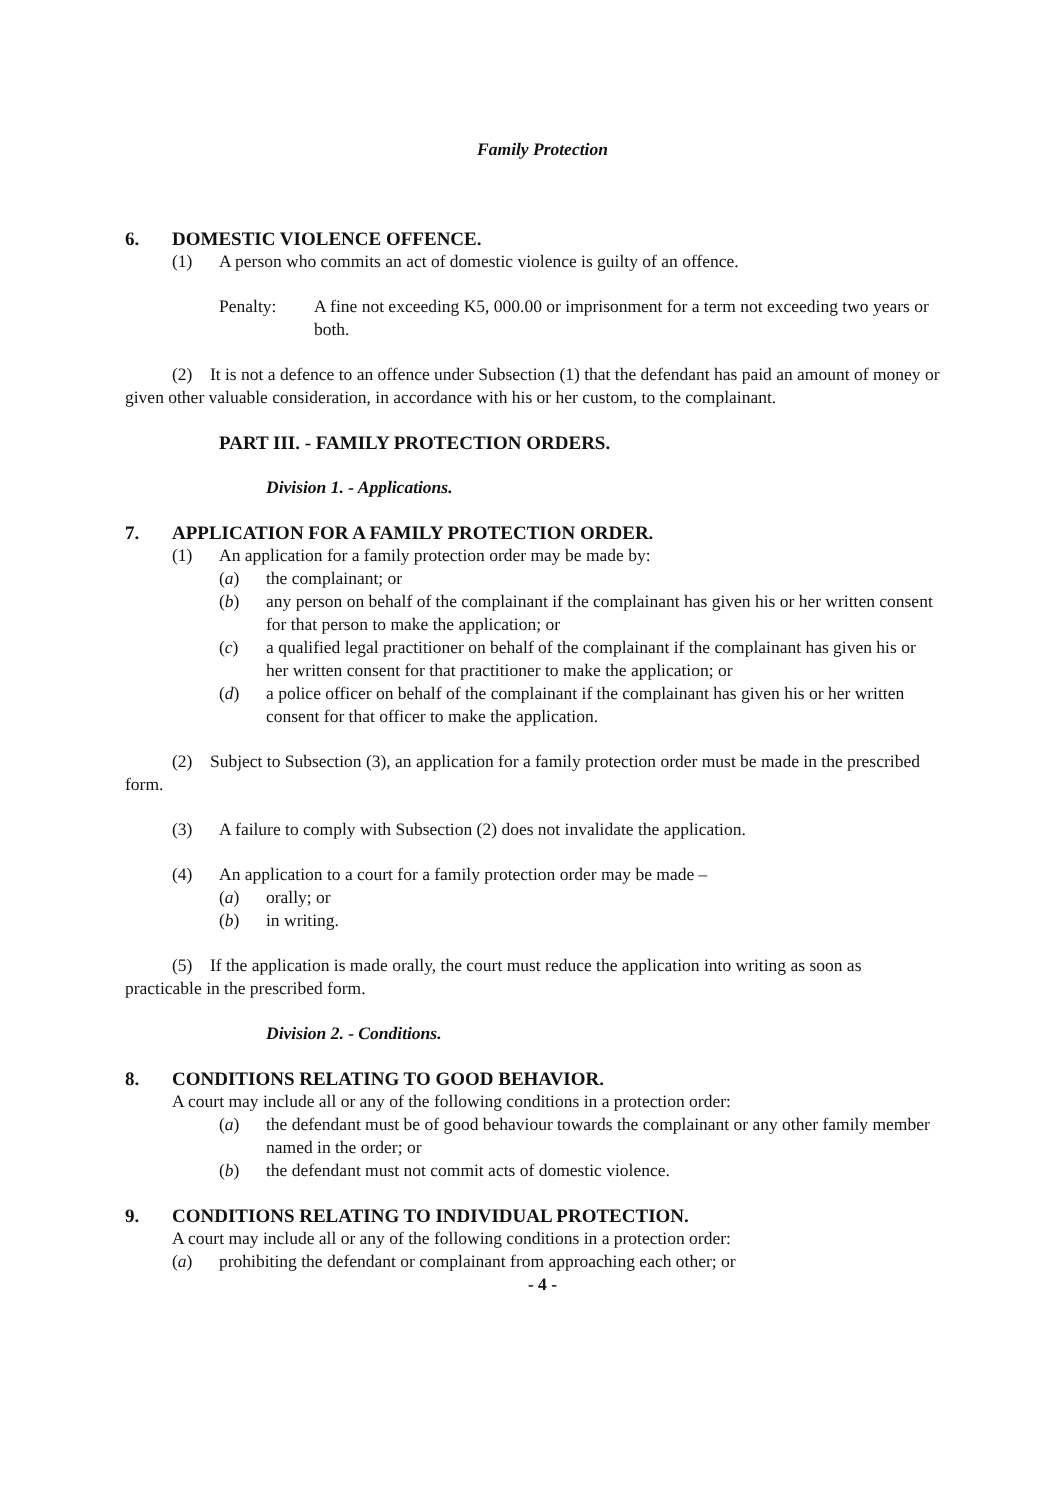Family Protection
6. DOMESTIC VIOLENCE OFFENCE.
(1) A person who commits an act of domestic violence is guilty of an offence.
Penalty: A fine not exceeding K5, 000.00 or imprisonment for a term not exceeding two years or both.
(2) It is not a defence to an offence under Subsection (1) that the defendant has paid an amount of money or given other valuable consideration, in accordance with his or her custom, to the complainant.
PART III. - FAMILY PROTECTION ORDERS.
Division 1. - Applications.
7. APPLICATION FOR A FAMILY PROTECTION ORDER.
(1) An application for a family protection order may be made by:
(a) the complainant; or
(b) any person on behalf of the complainant if the complainant has given his or her written consent for that person to make the application; or
(c) a qualified legal practitioner on behalf of the complainant if the complainant has given his or her written consent for that practitioner to make the application; or
(d) a police officer on behalf of the complainant if the complainant has given his or her written consent for that officer to make the application.
(2) Subject to Subsection (3), an application for a family protection order must be made in the prescribed form.
(3) A failure to comply with Subsection (2) does not invalidate the application.
(4) An application to a court for a family protection order may be made –
(a) orally; or
(b) in writing.
(5) If the application is made orally, the court must reduce the application into writing as soon as practicable in the prescribed form.
Division 2. - Conditions.
8. CONDITIONS RELATING TO GOOD BEHAVIOR.
A court may include all or any of the following conditions in a protection order:
(a) the defendant must be of good behaviour towards the complainant or any other family member named in the order; or
(b) the defendant must not commit acts of domestic violence.
9. CONDITIONS RELATING TO INDIVIDUAL PROTECTION.
A court may include all or any of the following conditions in a protection order:
(a) prohibiting the defendant or complainant from approaching each other; or
- 4 -